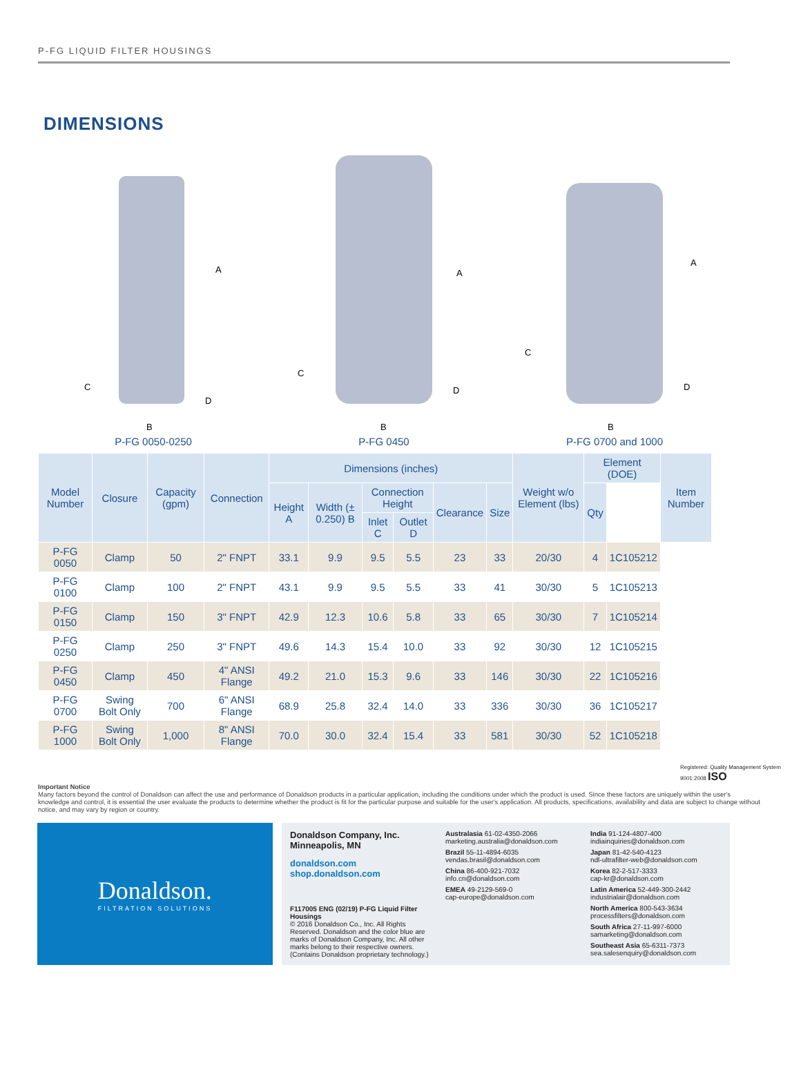P-FG LIQUID FILTER HOUSINGS
DIMENSIONS
A
C
D
B
P-FG 0050-0250
A
C
D
B
P-FG 0450
A
C
D
B
P-FG 0700 and 1000
| Model Number | Closure | Capacity (gpm) | Connection | Dimensions (inches) | | | | | | Weight w/o Element (lbs) | Element (DOE) | | Item Number |
| --- | --- | --- | --- | --- | --- | --- | --- | --- | --- | --- | --- | --- | --- |
| | | | | Height A | Width (± 0.250) B | Connection Height | | Clearance | Size | | Qty | | |
| | | | | | | Inlet C | Outlet D | | | | | | |
| P-FG 0050 | Clamp | 50 | 2" FNPT | 33.1 | 9.9 | 9.5 | 5.5 | 23 | 33 | 20/30 | 4 | 1C105212 | |
| P-FG 0100 | Clamp | 100 | 2" FNPT | 43.1 | 9.9 | 9.5 | 5.5 | 33 | 41 | 30/30 | 5 | 1C105213 | |
| P-FG 0150 | Clamp | 150 | 3" FNPT | 42.9 | 12.3 | 10.6 | 5.8 | 33 | 65 | 30/30 | 7 | 1C105214 | |
| P-FG 0250 | Clamp | 250 | 3" FNPT | 49.6 | 14.3 | 15.4 | 10.0 | 33 | 92 | 30/30 | 12 | 1C105215 | |
| P-FG 0450 | Clamp | 450 | 4" ANSI Flange | 49.2 | 21.0 | 15.3 | 9.6 | 33 | 146 | 30/30 | 22 | 1C105216 | |
| P-FG 0700 | Swing Bolt Only | 700 | 6" ANSI Flange | 68.9 | 25.8 | 32.4 | 14.0 | 33 | 336 | 30/30 | 36 | 1C105217 | |
| P-FG 1000 | Swing Bolt Only | 1,000 | 8" ANSI Flange | 70.0 | 30.0 | 32.4 | 15.4 | 33 | 581 | 30/30 | 52 | 1C105218 | |
Registered: Quality Management System 9001:2008 ISO
Important Notice
Many factors beyond the control of Donaldson can affect the use and performance of Donaldson products in a particular application, including the conditions under which the product is used. Since these factors are uniquely within the user's knowledge and control, it is essential the user evaluate the products to determine whether the product is fit for the particular purpose and suitable for the user's application. All products, specifications, availability and data are subject to change without notice, and may vary by region or country.
Donaldson.
FILTRATION SOLUTIONS
Donaldson Company, Inc.
Minneapolis, MN
donaldson.com
shop.donaldson.com
F117005 ENG (02/19) P-FG Liquid Filter Housings
© 2016 Donaldson Co., Inc. All Rights Reserved. Donaldson and the color blue are marks of Donaldson Company, Inc. All other marks belong to their respective owners. (Contains Donaldson proprietary technology.)
Australasia 61-02-4350-2066
marketing.australia@donaldson.com
Brazil 55-11-4894-6035
vendas.brasil@donaldson.com
China 86-400-921-7032
info.cn@donaldson.com
EMEA 49-2129-569-0
cap-europe@donaldson.com
India 91-124-4807-400
indiainquiries@donaldson.com
Japan 81-42-540-4123
ndl-ultrafilter-web@donaldson.com
Korea 82-2-517-3333
cap-kr@donaldson.com
Latin America 52-449-300-2442
industrialair@donaldson.com
North America 800-543-3634
processfilters@donaldson.com
South Africa 27-11-997-6000
samarketing@donaldson.com
Southeast Asia 65-6311-7373
sea.salesenquiry@donaldson.com